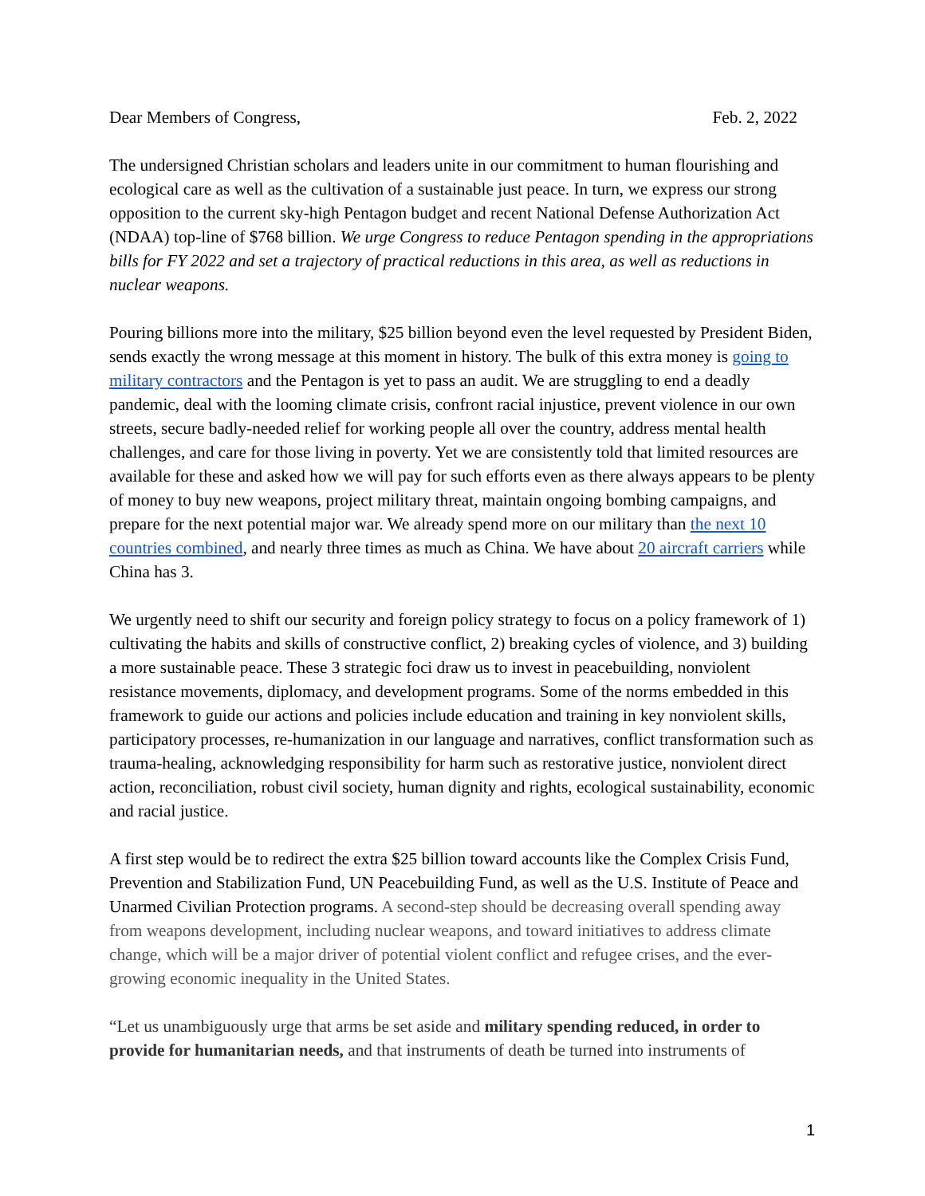Dear Members of Congress, Feb. 2, 2022
The undersigned Christian scholars and leaders unite in our commitment to human flourishing and ecological care as well as the cultivation of a sustainable just peace. In turn, we express our strong opposition to the current sky-high Pentagon budget and recent National Defense Authorization Act (NDAA) top-line of $768 billion. We urge Congress to reduce Pentagon spending in the appropriations bills for FY 2022 and set a trajectory of practical reductions in this area, as well as reductions in nuclear weapons.
Pouring billions more into the military, $25 billion beyond even the level requested by President Biden, sends exactly the wrong message at this moment in history. The bulk of this extra money is going to military contractors and the Pentagon is yet to pass an audit. We are struggling to end a deadly pandemic, deal with the looming climate crisis, confront racial injustice, prevent violence in our own streets, secure badly-needed relief for working people all over the country, address mental health challenges, and care for those living in poverty. Yet we are consistently told that limited resources are available for these and asked how we will pay for such efforts even as there always appears to be plenty of money to buy new weapons, project military threat, maintain ongoing bombing campaigns, and prepare for the next potential major war. We already spend more on our military than the next 10 countries combined, and nearly three times as much as China. We have about 20 aircraft carriers while China has 3.
We urgently need to shift our security and foreign policy strategy to focus on a policy framework of 1) cultivating the habits and skills of constructive conflict, 2) breaking cycles of violence, and 3) building a more sustainable peace. These 3 strategic foci draw us to invest in peacebuilding, nonviolent resistance movements, diplomacy, and development programs. Some of the norms embedded in this framework to guide our actions and policies include education and training in key nonviolent skills, participatory processes, re-humanization in our language and narratives, conflict transformation such as trauma-healing, acknowledging responsibility for harm such as restorative justice, nonviolent direct action, reconciliation, robust civil society, human dignity and rights, ecological sustainability, economic and racial justice.
A first step would be to redirect the extra $25 billion toward accounts like the Complex Crisis Fund, Prevention and Stabilization Fund, UN Peacebuilding Fund, as well as the U.S. Institute of Peace and Unarmed Civilian Protection programs. A second-step should be decreasing overall spending away from weapons development, including nuclear weapons, and toward initiatives to address climate change, which will be a major driver of potential violent conflict and refugee crises, and the ever-growing economic inequality in the United States.
“Let us unambiguously urge that arms be set aside and military spending reduced, in order to provide for humanitarian needs, and that instruments of death be turned into instruments of
1